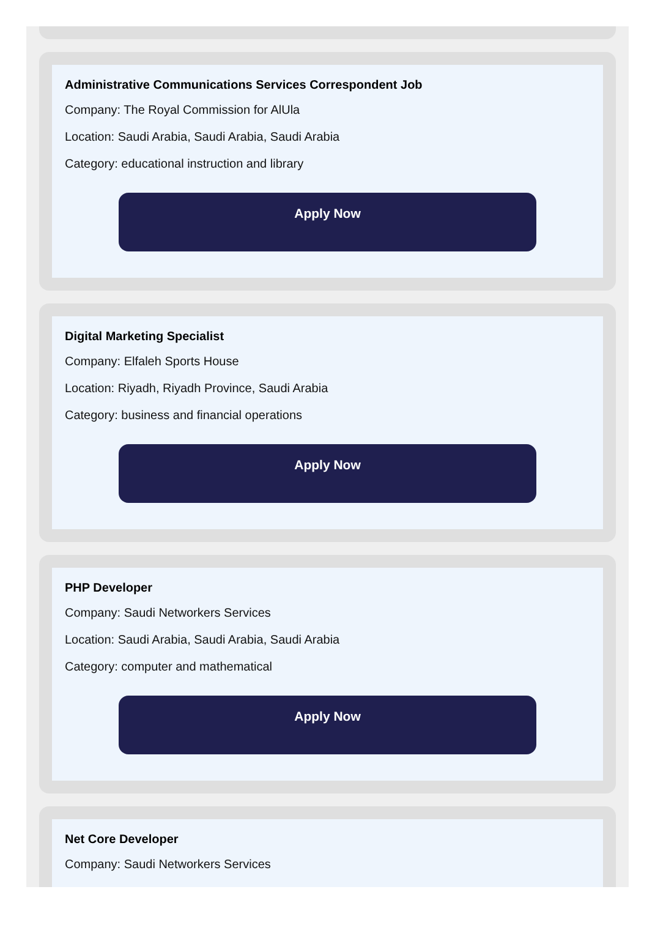Administrative Communications Services Correspondent Job
Company: The Royal Commission for AlUla
Location: Saudi Arabia, Saudi Arabia, Saudi Arabia
Category: educational instruction and library
Apply Now
Digital Marketing Specialist
Company: Elfaleh Sports House
Location: Riyadh, Riyadh Province, Saudi Arabia
Category: business and financial operations
Apply Now
PHP Developer
Company: Saudi Networkers Services
Location: Saudi Arabia, Saudi Arabia, Saudi Arabia
Category: computer and mathematical
Apply Now
Net Core Developer
Company: Saudi Networkers Services